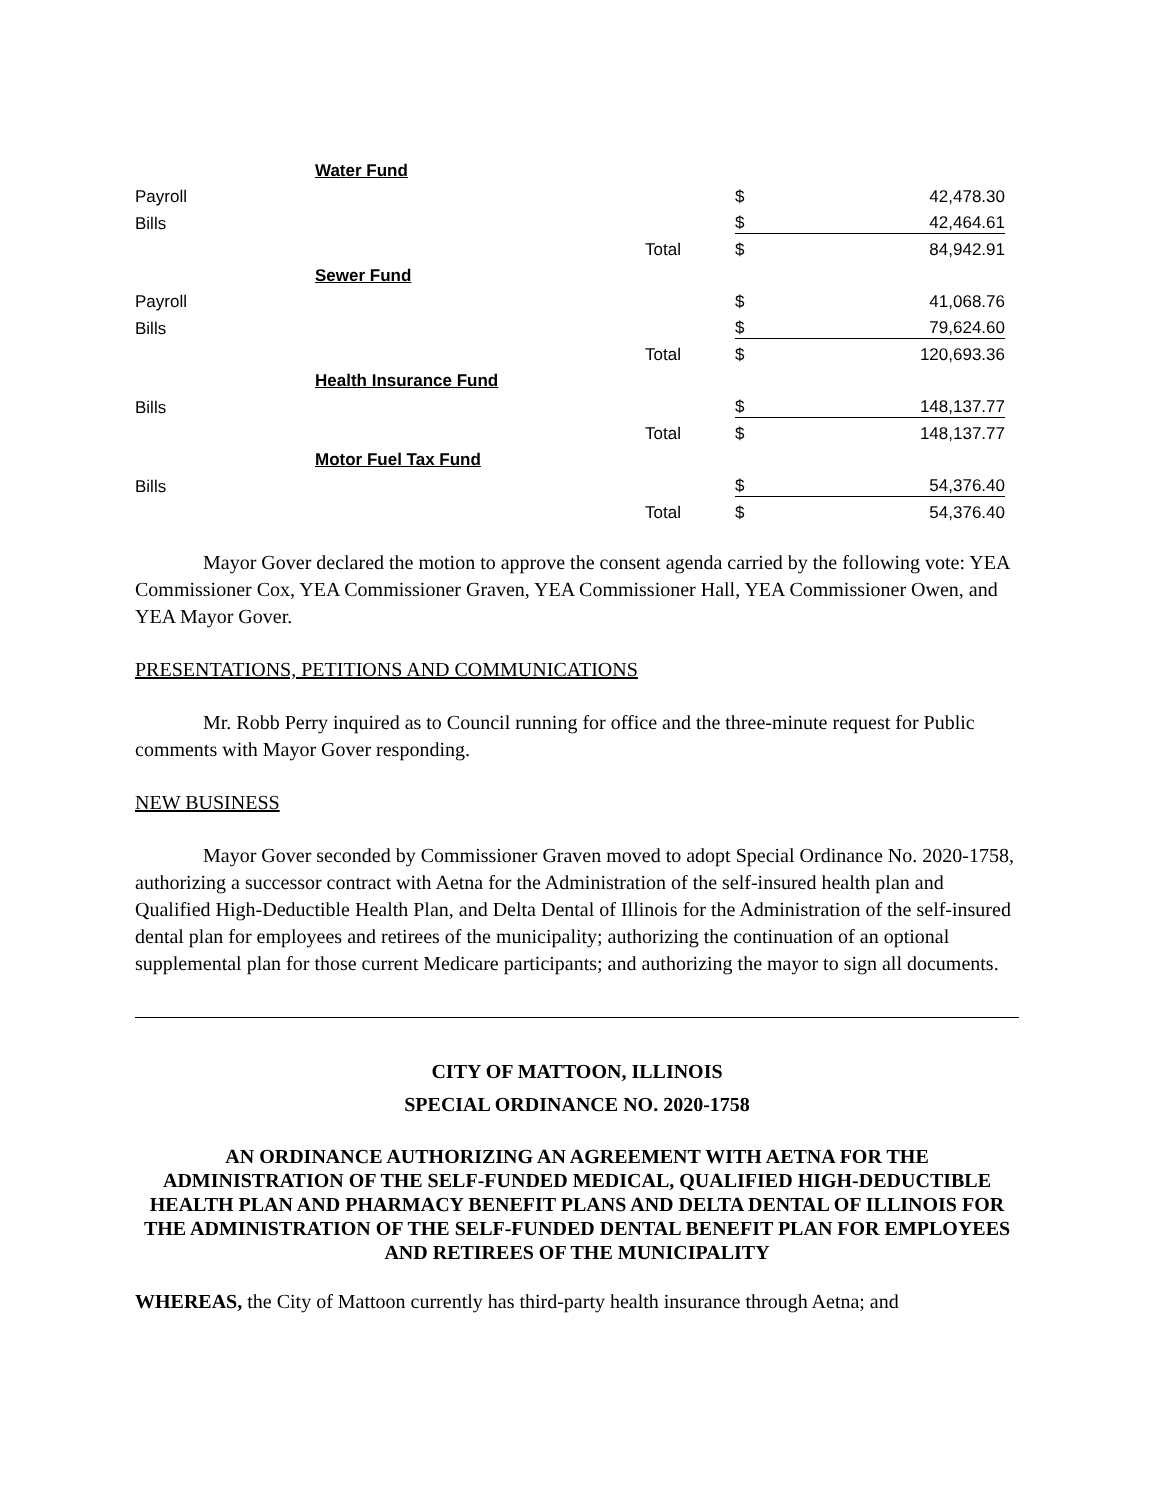| | Water Fund | | | |
| Payroll | | | $ | 42,478.30 |
| Bills | | | $ | 42,464.61 |
| | | Total | $ | 84,942.91 |
| | Sewer Fund | | | |
| Payroll | | | $ | 41,068.76 |
| Bills | | | $ | 79,624.60 |
| | | Total | $ | 120,693.36 |
| | Health Insurance Fund | | | |
| Bills | | | $ | 148,137.77 |
| | | Total | $ | 148,137.77 |
| | Motor Fuel Tax Fund | | | |
| Bills | | | $ | 54,376.40 |
| | | Total | $ | 54,376.40 |
Mayor Gover declared the motion to approve the consent agenda carried by the following vote: YEA Commissioner Cox, YEA Commissioner Graven, YEA Commissioner Hall, YEA Commissioner Owen, and YEA Mayor Gover.
PRESENTATIONS, PETITIONS AND COMMUNICATIONS
Mr. Robb Perry inquired as to Council running for office and the three-minute request for Public comments with Mayor Gover responding.
NEW BUSINESS
Mayor Gover seconded by Commissioner Graven moved to adopt Special Ordinance No. 2020-1758, authorizing a successor contract with Aetna for the Administration of the self-insured health plan and Qualified High-Deductible Health Plan, and Delta Dental of Illinois for the Administration of the self-insured dental plan for employees and retirees of the municipality; authorizing the continuation of an optional supplemental plan for those current Medicare participants; and authorizing the mayor to sign all documents.
CITY OF MATTOON, ILLINOIS
SPECIAL ORDINANCE NO. 2020-1758
AN ORDINANCE AUTHORIZING AN AGREEMENT WITH AETNA FOR THE ADMINISTRATION OF THE SELF-FUNDED MEDICAL, QUALIFIED HIGH-DEDUCTIBLE HEALTH PLAN AND PHARMACY BENEFIT PLANS AND DELTA DENTAL OF ILLINOIS FOR THE ADMINISTRATION OF THE SELF-FUNDED DENTAL BENEFIT PLAN FOR EMPLOYEES AND RETIREES OF THE MUNICIPALITY
WHEREAS, the City of Mattoon currently has third-party health insurance through Aetna; and